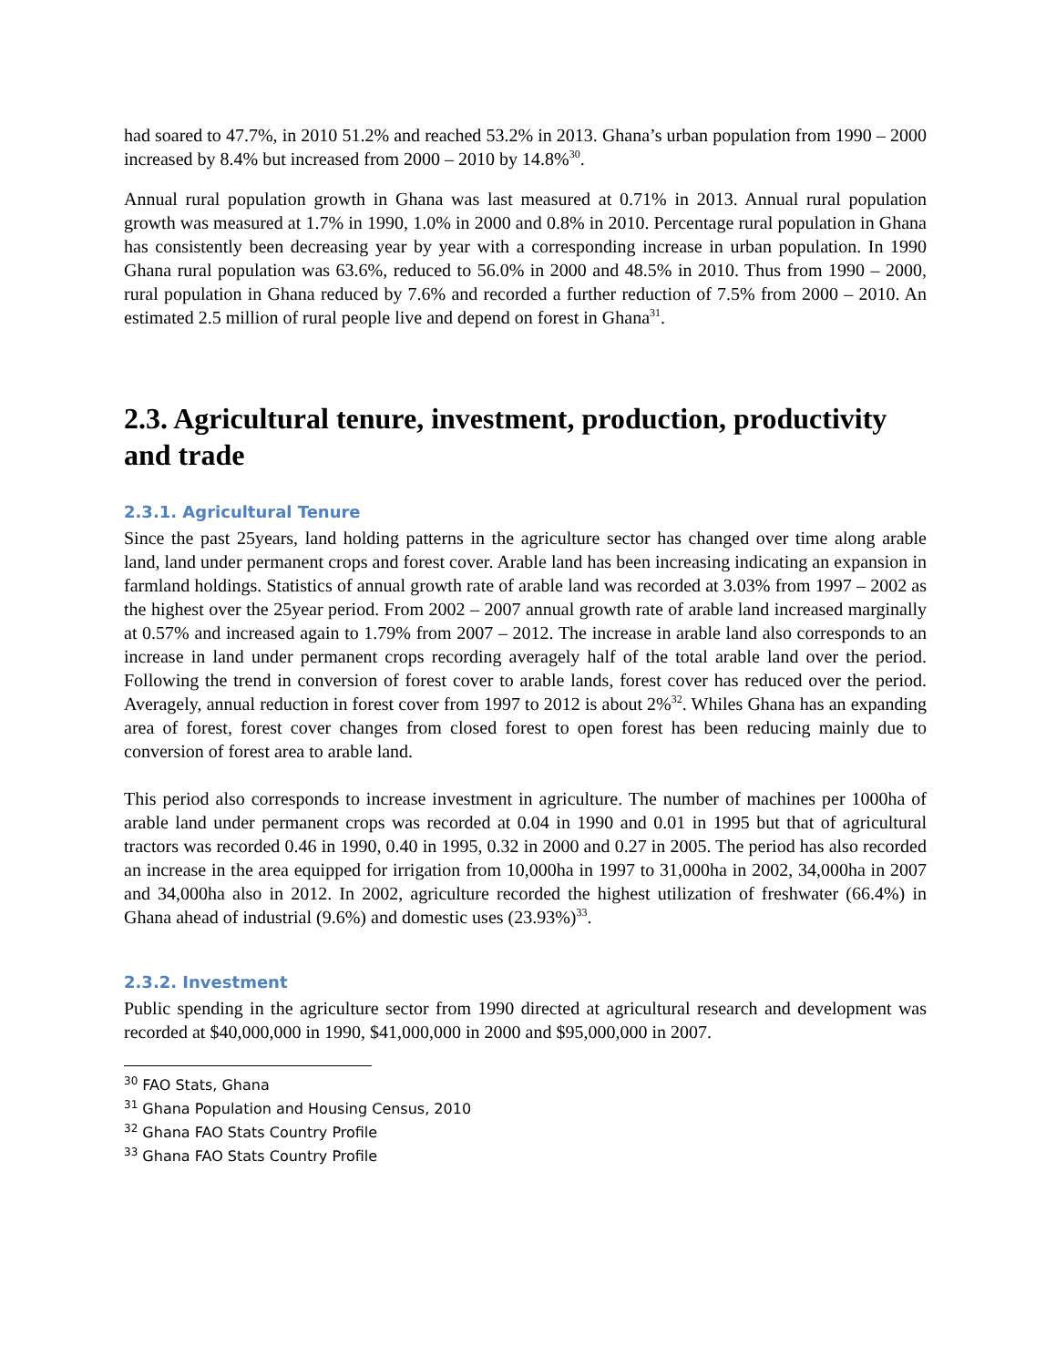had soared to 47.7%, in 2010 51.2% and reached 53.2% in 2013. Ghana’s urban population from 1990 – 2000 increased by 8.4% but increased from 2000 – 2010 by 14.8%<sup>30</sup>.
Annual rural population growth in Ghana was last measured at 0.71% in 2013. Annual rural population growth was measured at 1.7% in 1990, 1.0% in 2000 and 0.8% in 2010. Percentage rural population in Ghana has consistently been decreasing year by year with a corresponding increase in urban population. In 1990 Ghana rural population was 63.6%, reduced to 56.0% in 2000 and 48.5% in 2010. Thus from 1990 – 2000, rural population in Ghana reduced by 7.6% and recorded a further reduction of 7.5% from 2000 – 2010. An estimated 2.5 million of rural people live and depend on forest in Ghana<sup>31</sup>.
2.3. Agricultural tenure, investment, production, productivity and trade
2.3.1. Agricultural Tenure
Since the past 25years, land holding patterns in the agriculture sector has changed over time along arable land, land under permanent crops and forest cover. Arable land has been increasing indicating an expansion in farmland holdings. Statistics of annual growth rate of arable land was recorded at 3.03% from 1997 – 2002 as the highest over the 25year period. From 2002 – 2007 annual growth rate of arable land increased marginally at 0.57% and increased again to 1.79% from 2007 – 2012. The increase in arable land also corresponds to an increase in land under permanent crops recording averagely half of the total arable land over the period. Following the trend in conversion of forest cover to arable lands, forest cover has reduced over the period. Averagely, annual reduction in forest cover from 1997 to 2012 is about 2%<sup>32</sup>. Whiles Ghana has an expanding area of forest, forest cover changes from closed forest to open forest has been reducing mainly due to conversion of forest area to arable land.
This period also corresponds to increase investment in agriculture. The number of machines per 1000ha of arable land under permanent crops was recorded at 0.04 in 1990 and 0.01 in 1995 but that of agricultural tractors was recorded 0.46 in 1990, 0.40 in 1995, 0.32 in 2000 and 0.27 in 2005. The period has also recorded an increase in the area equipped for irrigation from 10,000ha in 1997 to 31,000ha in 2002, 34,000ha in 2007 and 34,000ha also in 2012. In 2002, agriculture recorded the highest utilization of freshwater (66.4%) in Ghana ahead of industrial (9.6%) and domestic uses (23.93%)<sup>33</sup>.
2.3.2. Investment
Public spending in the agriculture sector from 1990 directed at agricultural research and development was recorded at $40,000,000 in 1990, $41,000,000 in 2000 and $95,000,000 in 2007.
<sup>30</sup> FAO Stats, Ghana
<sup>31</sup> Ghana Population and Housing Census, 2010
<sup>32</sup> Ghana FAO Stats Country Profile
<sup>33</sup> Ghana FAO Stats Country Profile